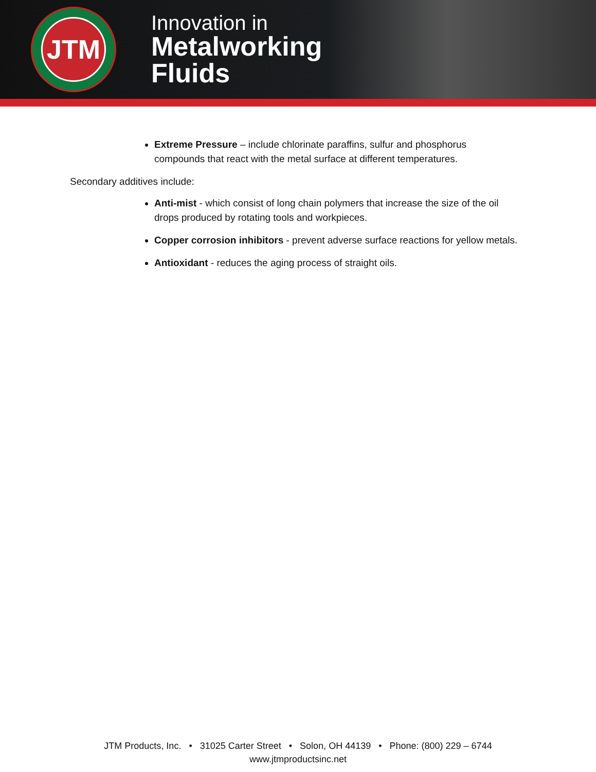JTM
Innovation in
Metalworking
Fluids
Extreme Pressure – include chlorinate paraffins, sulfur and phosphorus compounds that react with the metal surface at different temperatures.
Secondary additives include:
Anti-mist - which consist of long chain polymers that increase the size of the oil drops produced by rotating tools and workpieces.
Copper corrosion inhibitors - prevent adverse surface reactions for yellow metals.
Antioxidant - reduces the aging process of straight oils.
JTM Products, Inc. • 31025 Carter Street • Solon, OH 44139 • Phone: (800) 229 – 6744
www.jtmproductsinc.net